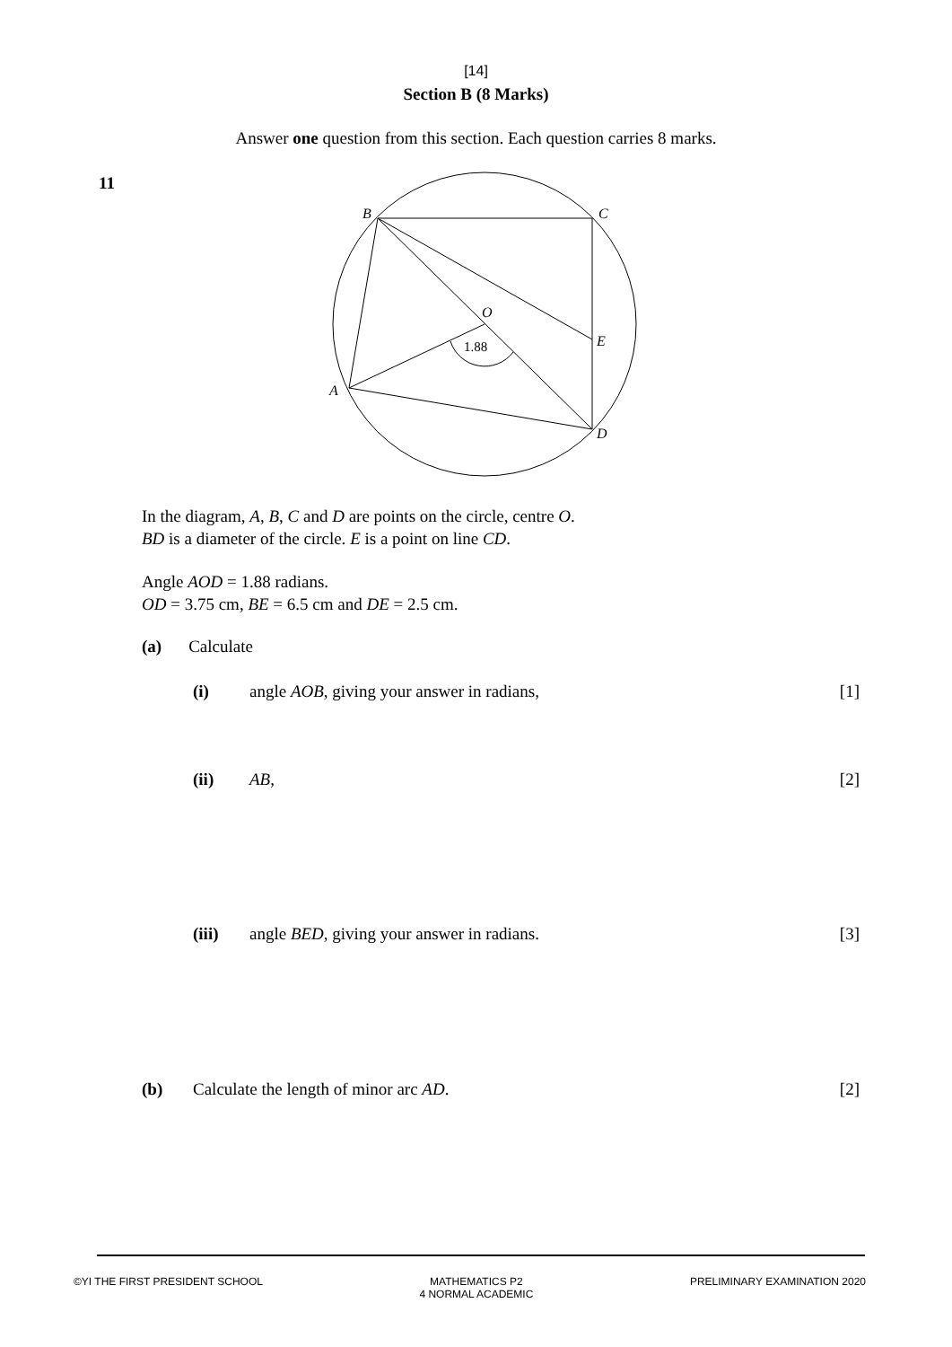[14]
Section B (8 Marks)
Answer one question from this section. Each question carries 8 marks.
11
B
C
O
E
A
D
1.88
In the diagram, A, B, C and D are points on the circle, centre O.
BD is a diameter of the circle. E is a point on line CD.
Angle AOD = 1.88 radians.
OD = 3.75 cm, BE = 6.5 cm and DE = 2.5 cm.
(a) Calculate
(i) angle AOB, giving your answer in radians, [1]
(ii) AB, [2]
(iii) angle BED, giving your answer in radians. [3]
(b) Calculate the length of minor arc AD. [2]
©YI THE FIRST PRESIDENT SCHOOL MATHEMATICS P2
4 NORMAL ACADEMIC PRELIMINARY EXAMINATION 2020